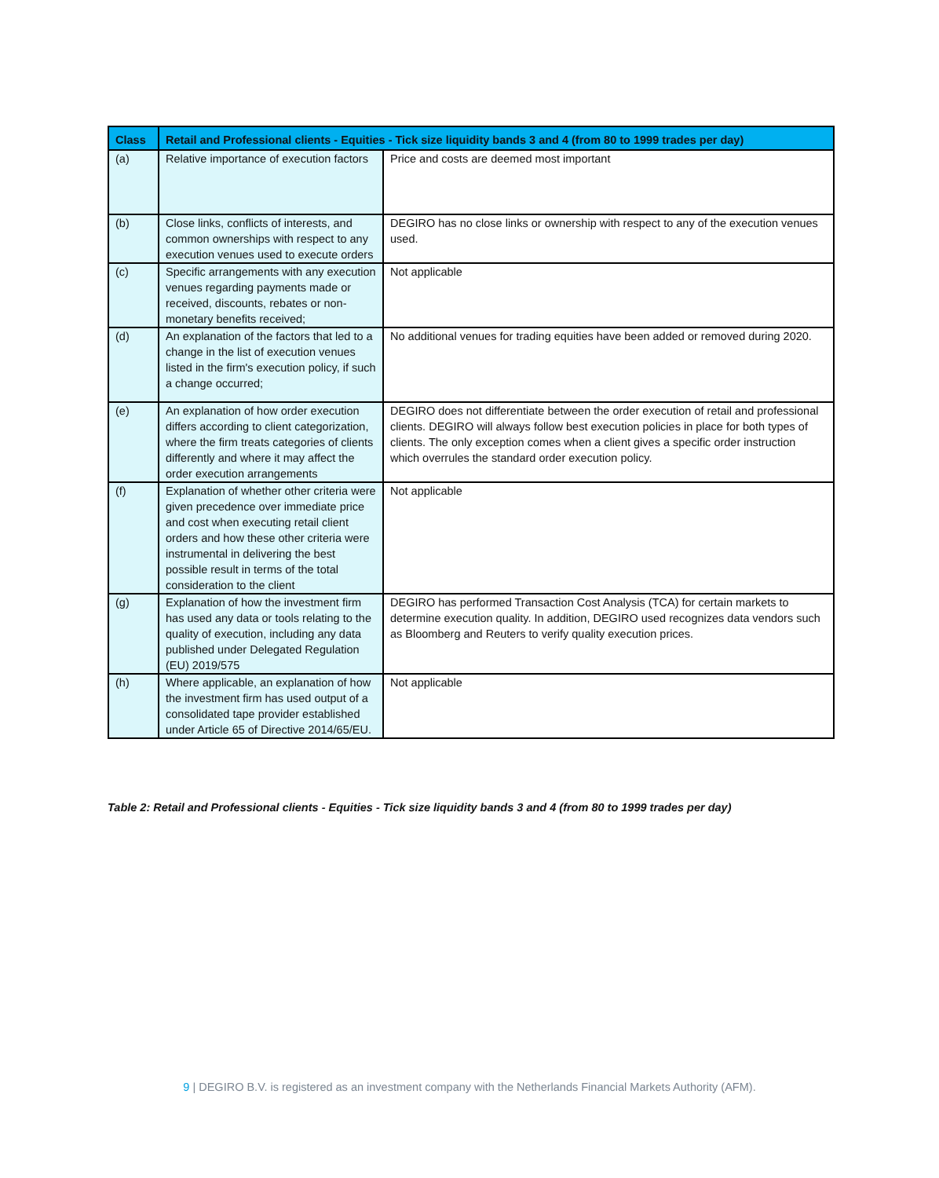| Class | Retail and Professional clients - Equities - Tick size liquidity bands 3 and 4 (from 80 to 1999 trades per day) | |
| --- | --- | --- |
| (a) | Relative importance of execution factors | Price and costs are deemed most important |
| (b) | Close links, conflicts of interests, and common ownerships with respect to any execution venues used to execute orders | DEGIRO has no close links or ownership with respect to any of the execution venues used. |
| (c) | Specific arrangements with any execution venues regarding payments made or received, discounts, rebates or non-monetary benefits received; | Not applicable |
| (d) | An explanation of the factors that led to a change in the list of execution venues listed in the firm's execution policy, if such a change occurred; | No additional venues for trading equities have been added or removed during 2020. |
| (e) | An explanation of how order execution differs according to client categorization, where the firm treats categories of clients differently and where it may affect the order execution arrangements | DEGIRO does not differentiate between the order execution of retail and professional clients. DEGIRO will always follow best execution policies in place for both types of clients. The only exception comes when a client gives a specific order instruction which overrules the standard order execution policy. |
| (f) | Explanation of whether other criteria were given precedence over immediate price and cost when executing retail client orders and how these other criteria were instrumental in delivering the best possible result in terms of the total consideration to the client | Not applicable |
| (g) | Explanation of how the investment firm has used any data or tools relating to the quality of execution, including any data published under Delegated Regulation (EU) 2019/575 | DEGIRO has performed Transaction Cost Analysis (TCA) for certain markets to determine execution quality. In addition, DEGIRO used recognizes data vendors such as Bloomberg and Reuters to verify quality execution prices. |
| (h) | Where applicable, an explanation of how the investment firm has used output of a consolidated tape provider established under Article 65 of Directive 2014/65/EU. | Not applicable |
Table 2: Retail and Professional clients - Equities - Tick size liquidity bands 3 and 4 (from 80 to 1999 trades per day)
9 | DEGIRO B.V. is registered as an investment company with the Netherlands Financial Markets Authority (AFM).